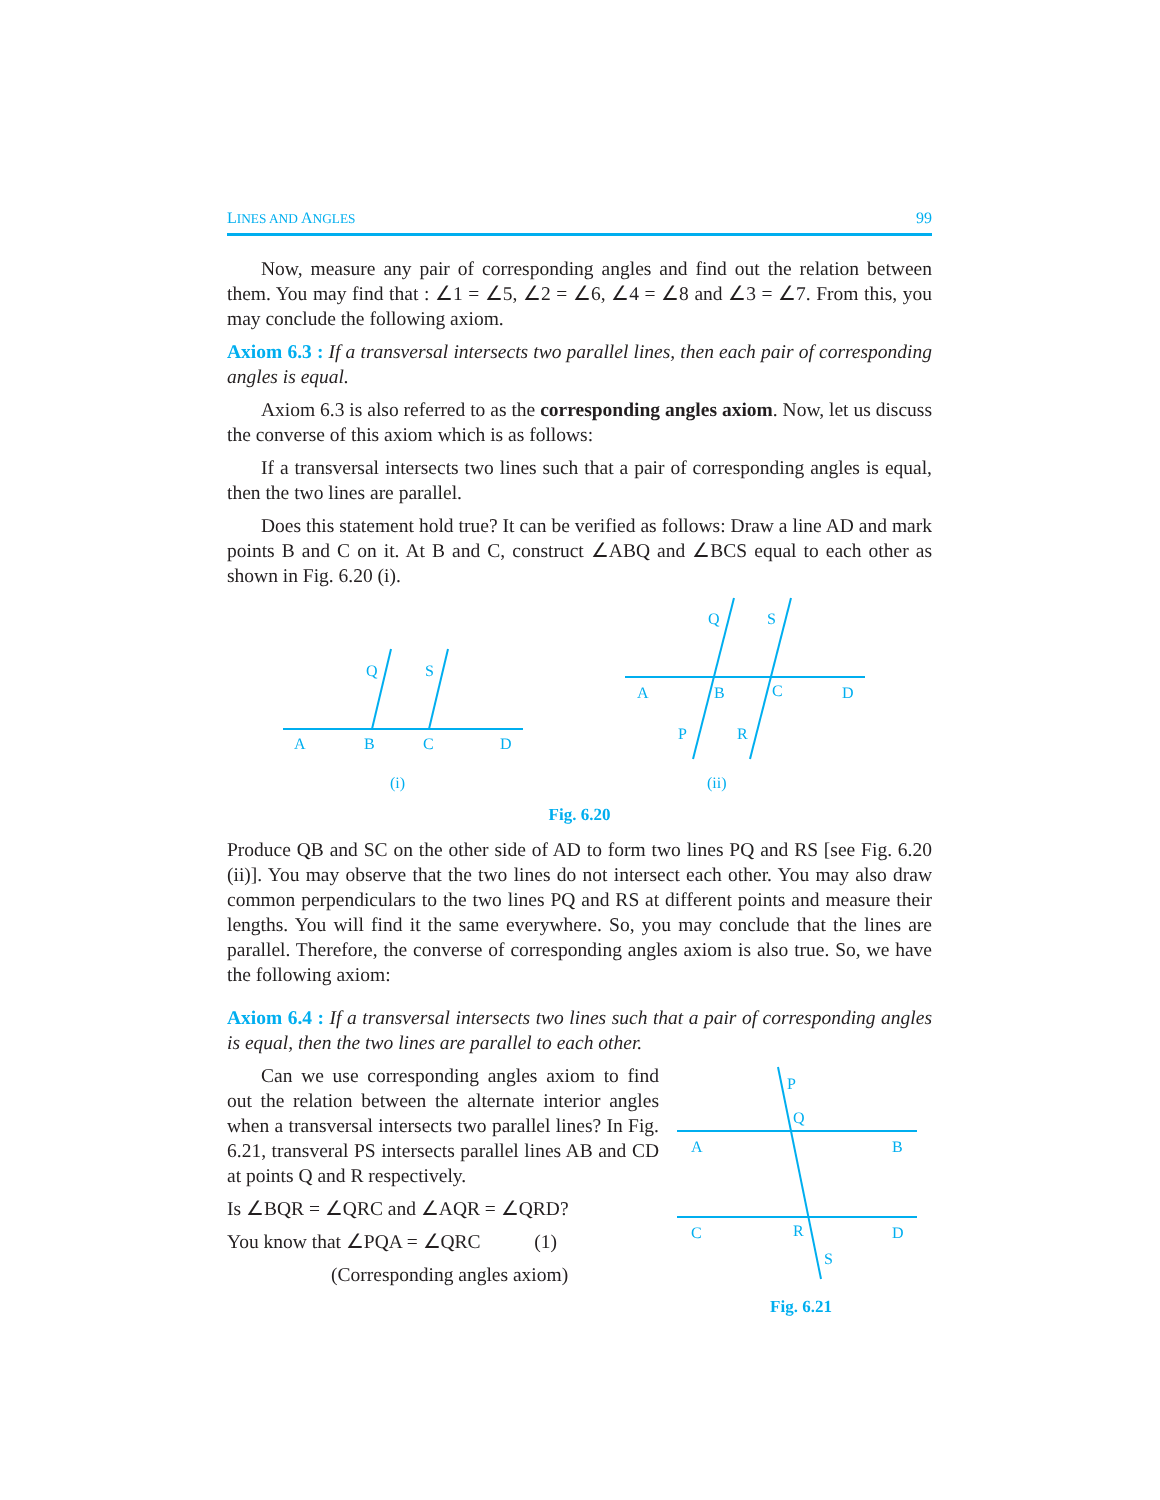LINES AND ANGLES 99
Now, measure any pair of corresponding angles and find out the relation between them. You may find that : ∠1 = ∠5, ∠2 = ∠6, ∠4 = ∠8 and ∠3 = ∠7. From this, you may conclude the following axiom.
Axiom 6.3 : If a transversal intersects two parallel lines, then each pair of corresponding angles is equal.
Axiom 6.3 is also referred to as the corresponding angles axiom. Now, let us discuss the converse of this axiom which is as follows:
If a transversal intersects two lines such that a pair of corresponding angles is equal, then the two lines are parallel.
Does this statement hold true? It can be verified as follows: Draw a line AD and mark points B and C on it. At B and C, construct ∠ABQ and ∠BCS equal to each other as shown in Fig. 6.20 (i).
A
B
C
D
Q
S
(i)
A
B
C
D
Q
S
P
R
(ii)
Fig. 6.20
Produce QB and SC on the other side of AD to form two lines PQ and RS [see Fig. 6.20 (ii)]. You may observe that the two lines do not intersect each other. You may also draw common perpendiculars to the two lines PQ and RS at different points and measure their lengths. You will find it the same everywhere. So, you may conclude that the lines are parallel. Therefore, the converse of corresponding angles axiom is also true. So, we have the following axiom:
Axiom 6.4 : If a transversal intersects two lines such that a pair of corresponding angles is equal, then the two lines are parallel to each other.
Can we use corresponding angles axiom to find out the relation between the alternate interior angles when a transversal intersects two parallel lines? In Fig. 6.21, transveral PS intersects parallel lines AB and CD at points Q and R respectively.
Is ∠BQR = ∠QRC and ∠AQR = ∠QRD?
You know that ∠PQA = ∠QRC (1)
(Corresponding angles axiom)
P
Q
A
B
C
R
D
S
Fig. 6.21